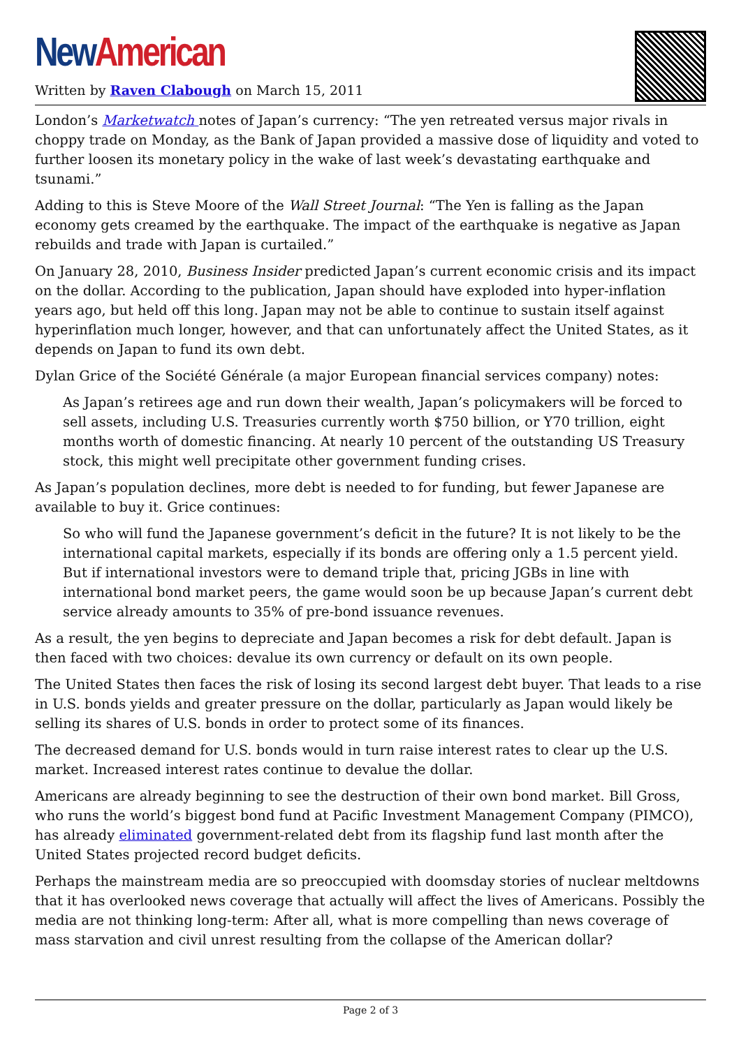New American
Written by Raven Clabough on March 15, 2011
London’s Marketwatch notes of Japan’s currency: “The yen retreated versus major rivals in choppy trade on Monday, as the Bank of Japan provided a massive dose of liquidity and voted to further loosen its monetary policy in the wake of last week’s devastating earthquake and tsunami.”
Adding to this is Steve Moore of the Wall Street Journal: “The Yen is falling as the Japan economy gets creamed by the earthquake. The impact of the earthquake is negative as Japan rebuilds and trade with Japan is curtailed.”
On January 28, 2010, Business Insider predicted Japan’s current economic crisis and its impact on the dollar. According to the publication, Japan should have exploded into hyper-inflation years ago, but held off this long. Japan may not be able to continue to sustain itself against hyperinflation much longer, however, and that can unfortunately affect the United States, as it depends on Japan to fund its own debt.
Dylan Grice of the Société Générale (a major European financial services company) notes:
As Japan’s retirees age and run down their wealth, Japan’s policymakers will be forced to sell assets, including U.S. Treasuries currently worth $750 billion, or Y70 trillion, eight months worth of domestic financing. At nearly 10 percent of the outstanding US Treasury stock, this might well precipitate other government funding crises.
As Japan’s population declines, more debt is needed to for funding, but fewer Japanese are available to buy it. Grice continues:
So who will fund the Japanese government’s deficit in the future? It is not likely to be the international capital markets, especially if its bonds are offering only a 1.5 percent yield. But if international investors were to demand triple that, pricing JGBs in line with international bond market peers, the game would soon be up because Japan’s current debt service already amounts to 35% of pre-bond issuance revenues.
As a result, the yen begins to depreciate and Japan becomes a risk for debt default. Japan is then faced with two choices: devalue its own currency or default on its own people.
The United States then faces the risk of losing its second largest debt buyer. That leads to a rise in U.S. bonds yields and greater pressure on the dollar, particularly as Japan would likely be selling its shares of U.S. bonds in order to protect some of its finances.
The decreased demand for U.S. bonds would in turn raise interest rates to clear up the U.S. market. Increased interest rates continue to devalue the dollar.
Americans are already beginning to see the destruction of their own bond market. Bill Gross, who runs the world’s biggest bond fund at Pacific Investment Management Company (PIMCO), has already eliminated government-related debt from its flagship fund last month after the United States projected record budget deficits.
Perhaps the mainstream media are so preoccupied with doomsday stories of nuclear meltdowns that it has overlooked news coverage that actually will affect the lives of Americans. Possibly the media are not thinking long-term: After all, what is more compelling than news coverage of mass starvation and civil unrest resulting from the collapse of the American dollar?
Page 2 of 3